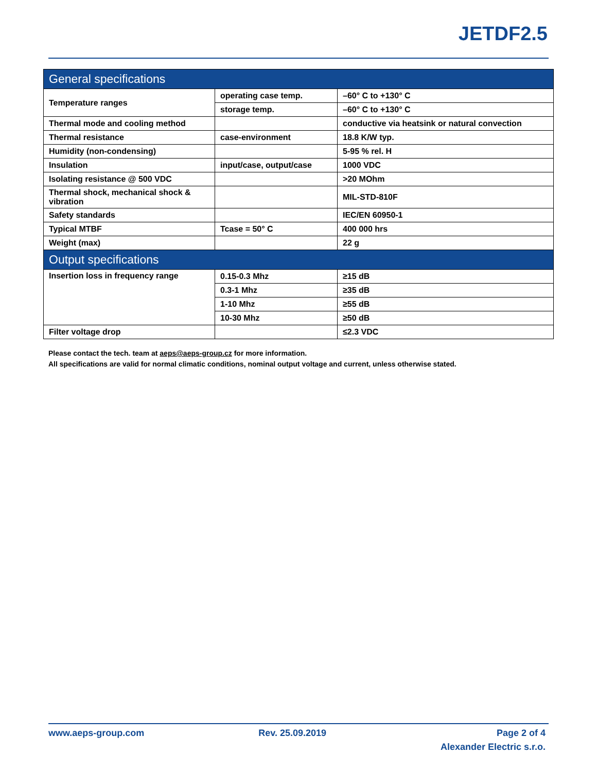JETDF2.5
| General specifications | | |
| --- | --- | --- |
| Temperature ranges | operating case temp. | –60° C to +130° C |
| | storage temp. | –60° C to +130° C |
| Thermal mode and cooling method | | conductive via heatsink or natural convection |
| Thermal resistance | case-environment | 18.8 K/W typ. |
| Humidity (non-condensing) | | 5-95 % rel. H |
| Insulation | input/case, output/case | 1000 VDC |
| Isolating resistance @ 500 VDC | | >20 MOhm |
| Thermal shock, mechanical shock & vibration | | MIL-STD-810F |
| Safety standards | | IEC/EN 60950-1 |
| Typical MTBF | Tcase = 50° C | 400 000 hrs |
| Weight (max) | | 22 g |
| Output specifications | | |
| Insertion loss in frequency range | 0.15-0.3 Mhz | ≥15 dB |
| | 0.3-1 Mhz | ≥35 dB |
| | 1-10 Mhz | ≥55 dB |
| | 10-30 Mhz | ≥50 dB |
| Filter voltage drop | | ≤2.3 VDC |
Please contact the tech. team at aeps@aeps-group.cz for more information.
All specifications are valid for normal climatic conditions, nominal output voltage and current, unless otherwise stated.
www.aeps-group.com Rev. 25.09.2019 Page 2 of 4
Alexander Electric s.r.o.